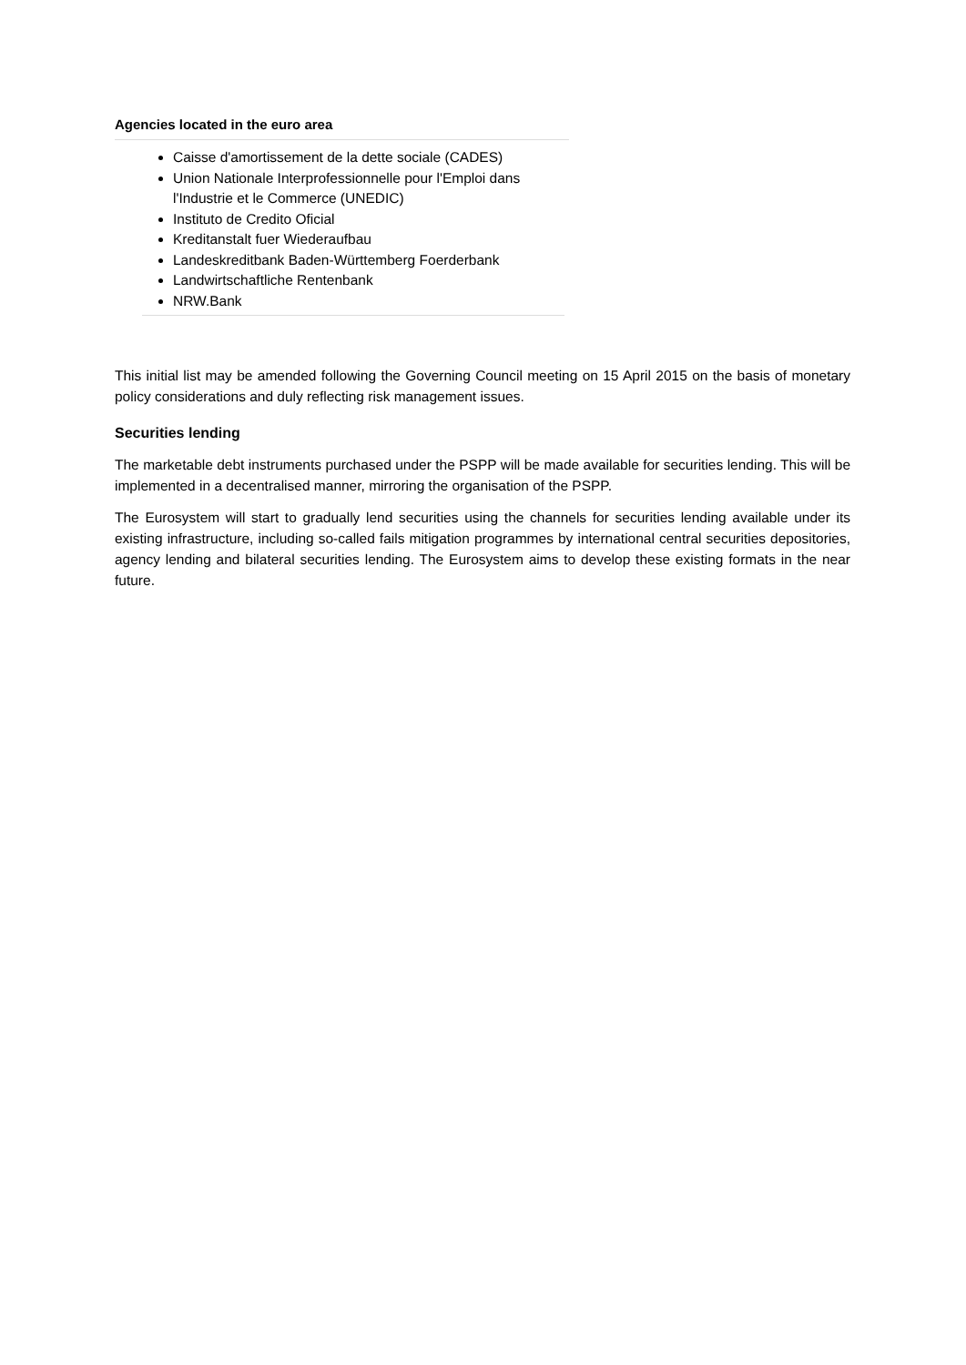Agencies located in the euro area
Caisse d'amortissement de la dette sociale (CADES)
Union Nationale Interprofessionnelle pour l'Emploi dans l'Industrie et le Commerce (UNEDIC)
Instituto de Credito Oficial
Kreditanstalt fuer Wiederaufbau
Landeskreditbank Baden-Württemberg Foerderbank
Landwirtschaftliche Rentenbank
NRW.Bank
This initial list may be amended following the Governing Council meeting on 15 April 2015 on the basis of monetary policy considerations and duly reflecting risk management issues.
Securities lending
The marketable debt instruments purchased under the PSPP will be made available for securities lending. This will be implemented in a decentralised manner, mirroring the organisation of the PSPP.
The Eurosystem will start to gradually lend securities using the channels for securities lending available under its existing infrastructure, including so-called fails mitigation programmes by international central securities depositories, agency lending and bilateral securities lending. The Eurosystem aims to develop these existing formats in the near future.